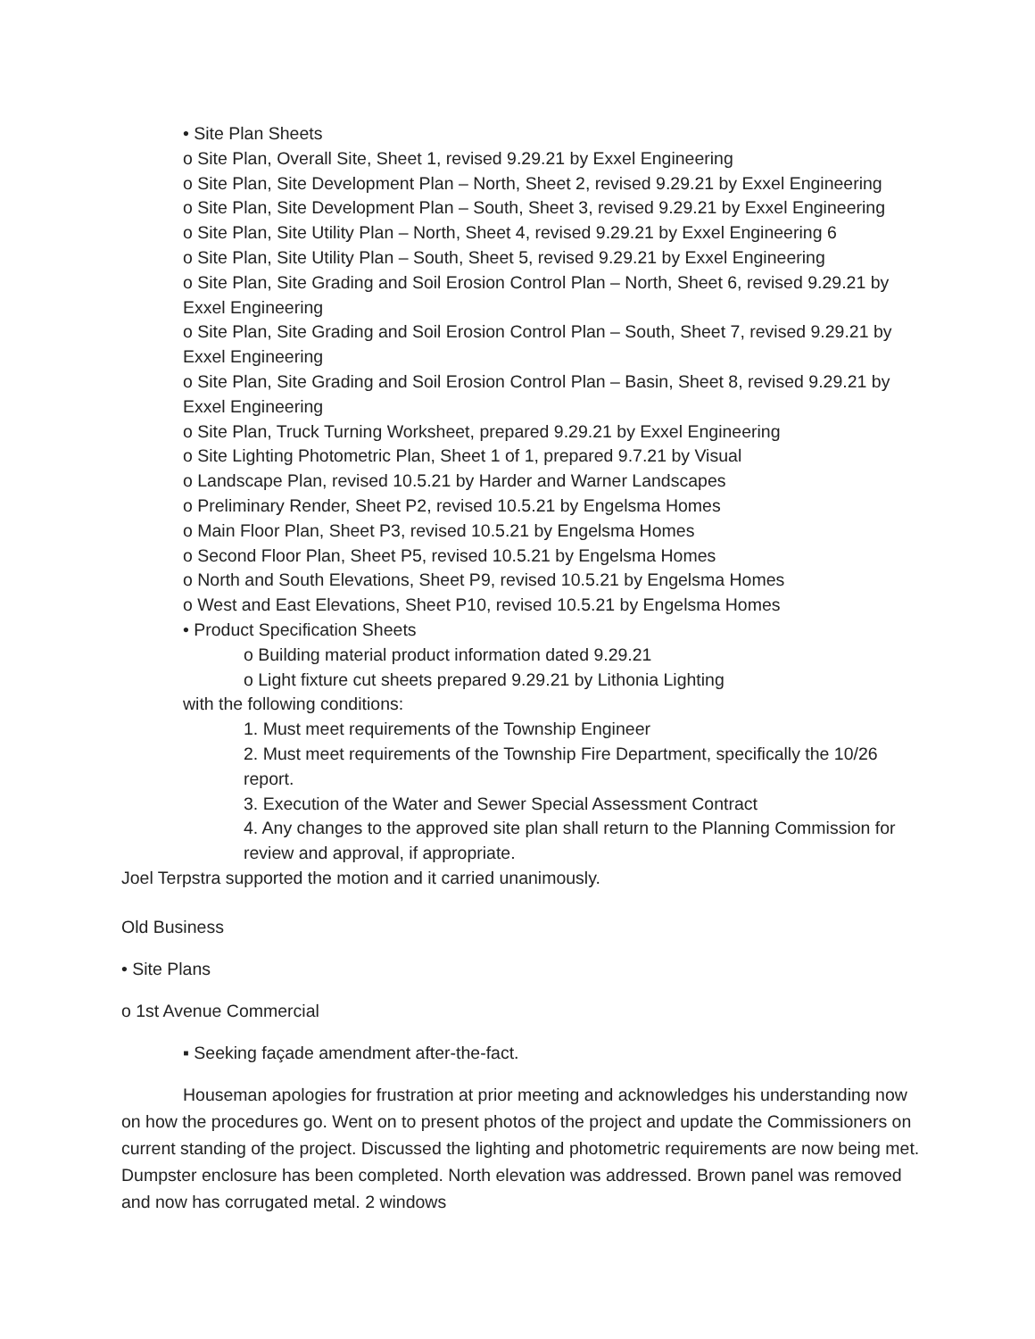• Site Plan Sheets
o Site Plan, Overall Site, Sheet 1, revised 9.29.21 by Exxel Engineering
o Site Plan, Site Development Plan – North, Sheet 2, revised 9.29.21 by Exxel Engineering
o Site Plan, Site Development Plan – South, Sheet 3, revised 9.29.21 by Exxel Engineering
o Site Plan, Site Utility Plan – North, Sheet 4, revised 9.29.21 by Exxel Engineering 6
o Site Plan, Site Utility Plan – South, Sheet 5, revised 9.29.21 by Exxel Engineering
o Site Plan, Site Grading and Soil Erosion Control Plan – North, Sheet 6, revised 9.29.21 by Exxel Engineering
o Site Plan, Site Grading and Soil Erosion Control Plan – South, Sheet 7, revised 9.29.21 by Exxel Engineering
o Site Plan, Site Grading and Soil Erosion Control Plan – Basin, Sheet 8, revised 9.29.21 by Exxel Engineering
o Site Plan, Truck Turning Worksheet, prepared 9.29.21 by Exxel Engineering
o Site Lighting Photometric Plan, Sheet 1 of 1, prepared 9.7.21 by Visual
o Landscape Plan, revised 10.5.21 by Harder and Warner Landscapes
o Preliminary Render, Sheet P2, revised 10.5.21 by Engelsma Homes
o Main Floor Plan, Sheet P3, revised 10.5.21 by Engelsma Homes
o Second Floor Plan, Sheet P5, revised 10.5.21 by Engelsma Homes
o North and South Elevations, Sheet P9, revised 10.5.21 by Engelsma Homes
o West and East Elevations, Sheet P10, revised 10.5.21 by Engelsma Homes
• Product Specification Sheets
o Building material product information dated 9.29.21
o Light fixture cut sheets prepared 9.29.21 by Lithonia Lighting
with the following conditions:
1. Must meet requirements of the Township Engineer
2. Must meet requirements of the Township Fire Department, specifically the 10/26 report.
3. Execution of the Water and Sewer Special Assessment Contract
4. Any changes to the approved site plan shall return to the Planning Commission for review and approval, if appropriate.
Joel Terpstra supported the motion and it carried unanimously.
Old Business
• Site Plans
o 1st Avenue Commercial
▪ Seeking façade amendment after-the-fact.
Houseman apologies for frustration at prior meeting and acknowledges his understanding now on how the procedures go. Went on to present photos of the project and update the Commissioners on current standing of the project. Discussed the lighting and photometric requirements are now being met. Dumpster enclosure has been completed. North elevation was addressed. Brown panel was removed and now has corrugated metal. 2 windows